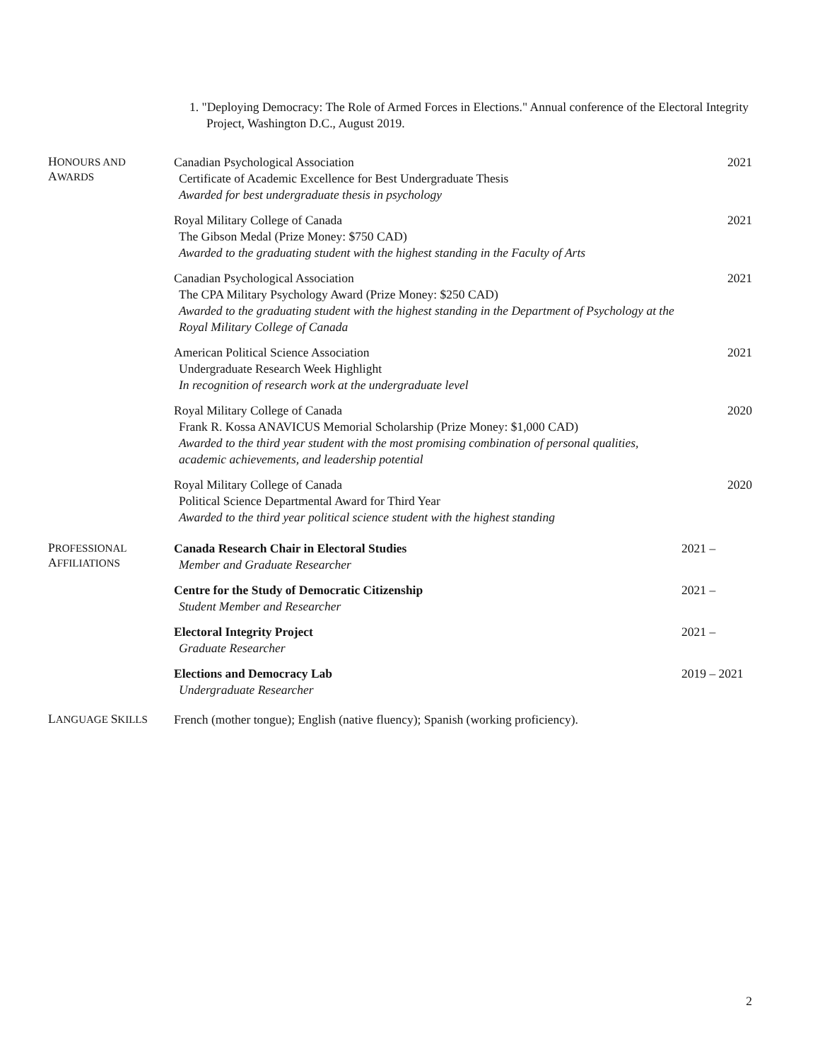1. "Deploying Democracy: The Role of Armed Forces in Elections." Annual conference of the Electoral Integrity Project, Washington D.C., August 2019.
HONOURS AND
AWARDS
Canadian Psychological Association
Certificate of Academic Excellence for Best Undergraduate Thesis
Awarded for best undergraduate thesis in psychology
2021
Royal Military College of Canada
The Gibson Medal (Prize Money: $750 CAD)
Awarded to the graduating student with the highest standing in the Faculty of Arts
2021
Canadian Psychological Association
The CPA Military Psychology Award (Prize Money: $250 CAD)
Awarded to the graduating student with the highest standing in the Department of Psychology at the Royal Military College of Canada
2021
American Political Science Association
Undergraduate Research Week Highlight
In recognition of research work at the undergraduate level
2021
Royal Military College of Canada
Frank R. Kossa ANAVICUS Memorial Scholarship (Prize Money: $1,000 CAD)
Awarded to the third year student with the most promising combination of personal qualities, academic achievements, and leadership potential
2020
Royal Military College of Canada
Political Science Departmental Award for Third Year
Awarded to the third year political science student with the highest standing
2020
PROFESSIONAL
AFFILIATIONS
Canada Research Chair in Electoral Studies
Member and Graduate Researcher
2021 –
Centre for the Study of Democratic Citizenship
Student Member and Researcher
2021 –
Electoral Integrity Project
Graduate Researcher
2021 –
Elections and Democracy Lab
Undergraduate Researcher
2019 – 2021
LANGUAGE SKILLS
French (mother tongue); English (native fluency); Spanish (working proficiency).
2